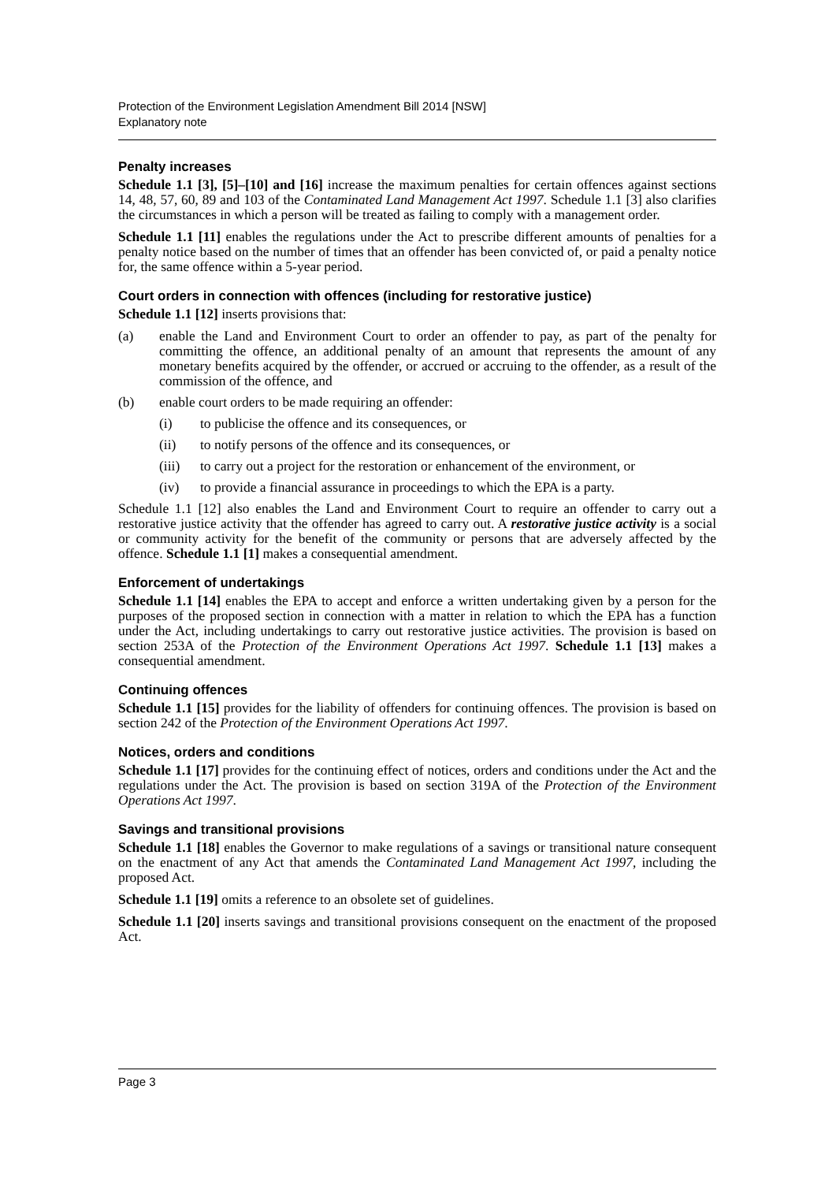Protection of the Environment Legislation Amendment Bill 2014 [NSW]
Explanatory note
Penalty increases
Schedule 1.1 [3], [5]–[10] and [16] increase the maximum penalties for certain offences against sections 14, 48, 57, 60, 89 and 103 of the Contaminated Land Management Act 1997. Schedule 1.1 [3] also clarifies the circumstances in which a person will be treated as failing to comply with a management order.
Schedule 1.1 [11] enables the regulations under the Act to prescribe different amounts of penalties for a penalty notice based on the number of times that an offender has been convicted of, or paid a penalty notice for, the same offence within a 5-year period.
Court orders in connection with offences (including for restorative justice)
Schedule 1.1 [12] inserts provisions that:
(a) enable the Land and Environment Court to order an offender to pay, as part of the penalty for committing the offence, an additional penalty of an amount that represents the amount of any monetary benefits acquired by the offender, or accrued or accruing to the offender, as a result of the commission of the offence, and
(b) enable court orders to be made requiring an offender:
(i) to publicise the offence and its consequences, or
(ii) to notify persons of the offence and its consequences, or
(iii) to carry out a project for the restoration or enhancement of the environment, or
(iv) to provide a financial assurance in proceedings to which the EPA is a party.
Schedule 1.1 [12] also enables the Land and Environment Court to require an offender to carry out a restorative justice activity that the offender has agreed to carry out. A restorative justice activity is a social or community activity for the benefit of the community or persons that are adversely affected by the offence. Schedule 1.1 [1] makes a consequential amendment.
Enforcement of undertakings
Schedule 1.1 [14] enables the EPA to accept and enforce a written undertaking given by a person for the purposes of the proposed section in connection with a matter in relation to which the EPA has a function under the Act, including undertakings to carry out restorative justice activities. The provision is based on section 253A of the Protection of the Environment Operations Act 1997. Schedule 1.1 [13] makes a consequential amendment.
Continuing offences
Schedule 1.1 [15] provides for the liability of offenders for continuing offences. The provision is based on section 242 of the Protection of the Environment Operations Act 1997.
Notices, orders and conditions
Schedule 1.1 [17] provides for the continuing effect of notices, orders and conditions under the Act and the regulations under the Act. The provision is based on section 319A of the Protection of the Environment Operations Act 1997.
Savings and transitional provisions
Schedule 1.1 [18] enables the Governor to make regulations of a savings or transitional nature consequent on the enactment of any Act that amends the Contaminated Land Management Act 1997, including the proposed Act.
Schedule 1.1 [19] omits a reference to an obsolete set of guidelines.
Schedule 1.1 [20] inserts savings and transitional provisions consequent on the enactment of the proposed Act.
Page 3